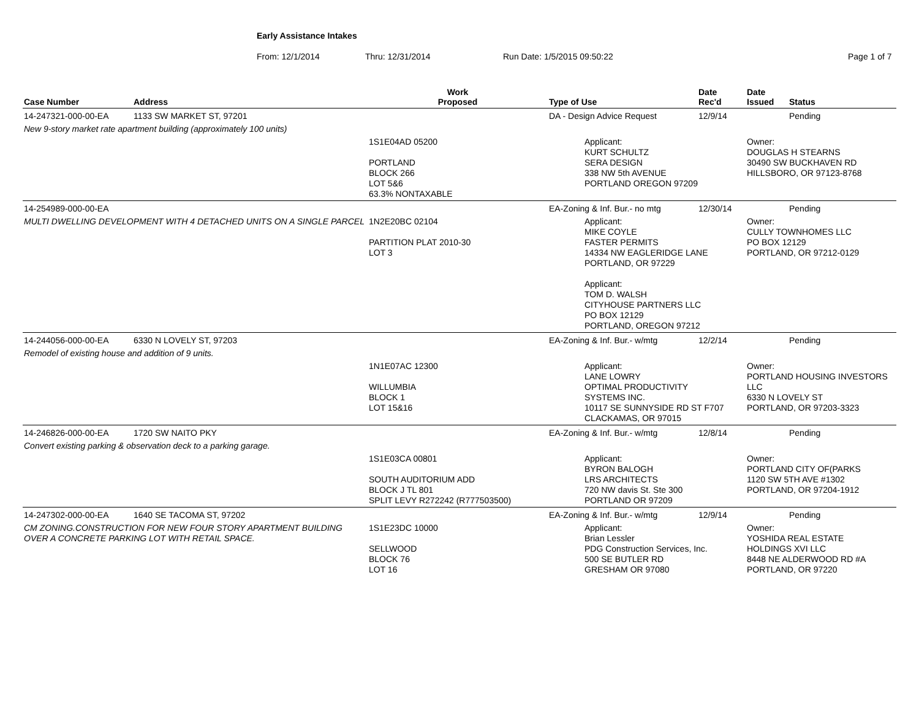Early Assistance Intakes
From: 12/1/2014 Thru: 12/31/2014 Run Date: 1/5/2015 09:50:22 Page 1 of 7
| Case Number | Address | Work Proposed | Type of Use | Date Rec'd | Date Issued | Status |
| --- | --- | --- | --- | --- | --- | --- |
| 14-247321-000-00-EA | 1133 SW MARKET ST, 97201 | | DA - Design Advice Request | 12/9/14 | | Pending |
| New 9-story market rate apartment building (approximately 100 units) | | | | | | |
| | | 1S1E04AD 05200 PORTLAND BLOCK 266 LOT 5&6 63.3% NONTAXABLE | Applicant: KURT SCHULTZ SERA DESIGN 338 NW 5th AVENUE PORTLAND OREGON 97209 | | Owner: DOUGLAS H STEARNS 30490 SW BUCKHAVEN RD HILLSBORO, OR 97123-8768 | |
| 14-254989-000-00-EA | | | EA-Zoning & Inf. Bur.- no mtg | 12/30/14 | | Pending |
| MULTI DWELLING DEVELOPMENT WITH 4 DETACHED UNITS ON A SINGLE PARCEL | | 1N2E20BC 02104 PARTITION PLAT 2010-30 LOT 3 | Applicant: MIKE COYLE FASTER PERMITS 14334 NW EAGLERIDGE LANE PORTLAND, OR 97229 Applicant: TOM D. WALSH CITYHOUSE PARTNERS LLC PO BOX 12129 PORTLAND, OREGON 97212 | | Owner: CULLY TOWNHOMES LLC PO BOX 12129 PORTLAND, OR 97212-0129 | |
| 14-244056-000-00-EA | 6330 N LOVELY ST, 97203 | | EA-Zoning & Inf. Bur.- w/mtg | 12/2/14 | | Pending |
| Remodel of existing house and addition of 9 units. | | | | | | |
| | | 1N1E07AC 12300 WILLUMBIA BLOCK 1 LOT 15&16 | Applicant: LANE LOWRY OPTIMAL PRODUCTIVITY SYSTEMS INC. 10117 SE SUNNYSIDE RD ST F707 CLACKAMAS, OR 97015 | | Owner: PORTLAND HOUSING INVESTORS LLC 6330 N LOVELY ST PORTLAND, OR 97203-3323 | |
| 14-246826-000-00-EA | 1720 SW NAITO PKY | | EA-Zoning & Inf. Bur.- w/mtg | 12/8/14 | | Pending |
| Convert existing parking & observation deck to a parking garage. | | | | | | |
| | | 1S1E03CA 00801 SOUTH AUDITORIUM ADD BLOCK J TL 801 SPLIT LEVY R272242 (R777503500) | Applicant: BYRON BALOGH LRS ARCHITECTS 720 NW davis St. Ste 300 PORTLAND OR 97209 | | Owner: PORTLAND CITY OF(PARKS 1120 SW 5TH AVE #1302 PORTLAND, OR 97204-1912 | |
| 14-247302-000-00-EA | 1640 SE TACOMA ST, 97202 | | EA-Zoning & Inf. Bur.- w/mtg | 12/9/14 | | Pending |
| CM ZONING.CONSTRUCTION FOR NEW FOUR STORY APARTMENT BUILDING OVER A CONCRETE PARKING LOT WITH RETAIL SPACE. | | 1S1E23DC 10000 SELLWOOD BLOCK 76 LOT 16 | Applicant: Brian Lessler PDG Construction Services, Inc. 500 SE BUTLER RD GRESHAM OR 97080 | | Owner: YOSHIDA REAL ESTATE HOLDINGS XVI LLC 8448 NE ALDERWOOD RD #A PORTLAND, OR 97220 | |